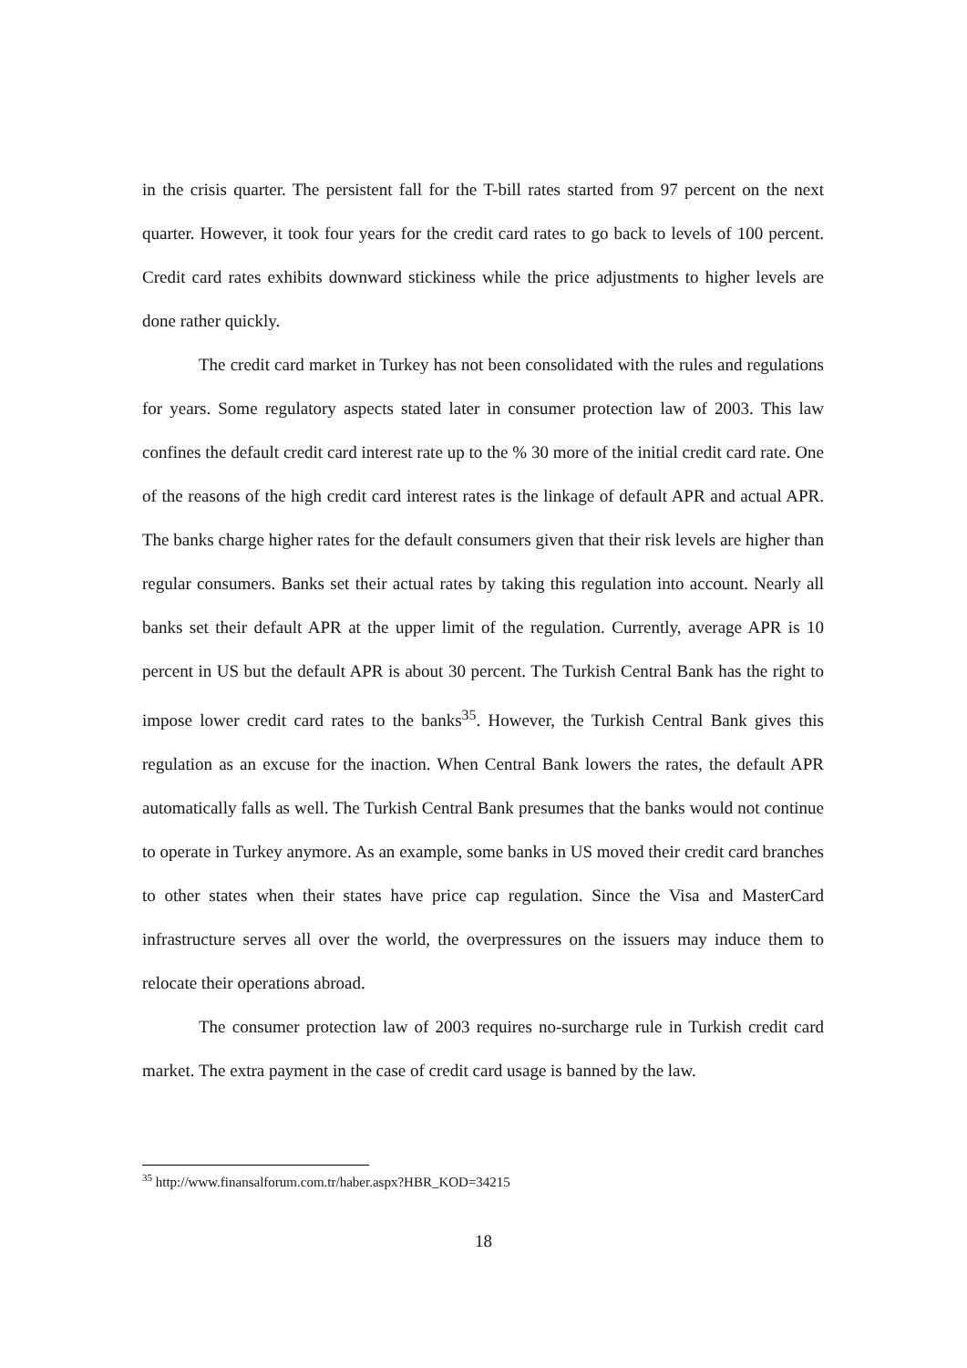in the crisis quarter. The persistent fall for the T-bill rates started from 97 percent on the next quarter. However, it took four years for the credit card rates to go back to levels of 100 percent. Credit card rates exhibits downward stickiness while the price adjustments to higher levels are done rather quickly.
The credit card market in Turkey has not been consolidated with the rules and regulations for years. Some regulatory aspects stated later in consumer protection law of 2003. This law confines the default credit card interest rate up to the % 30 more of the initial credit card rate. One of the reasons of the high credit card interest rates is the linkage of default APR and actual APR. The banks charge higher rates for the default consumers given that their risk levels are higher than regular consumers. Banks set their actual rates by taking this regulation into account. Nearly all banks set their default APR at the upper limit of the regulation. Currently, average APR is 10 percent in US but the default APR is about 30 percent. The Turkish Central Bank has the right to impose lower credit card rates to the banks<sup>35</sup>. However, the Turkish Central Bank gives this regulation as an excuse for the inaction. When Central Bank lowers the rates, the default APR automatically falls as well. The Turkish Central Bank presumes that the banks would not continue to operate in Turkey anymore. As an example, some banks in US moved their credit card branches to other states when their states have price cap regulation. Since the Visa and MasterCard infrastructure serves all over the world, the overpressures on the issuers may induce them to relocate their operations abroad.
The consumer protection law of 2003 requires no-surcharge rule in Turkish credit card market. The extra payment in the case of credit card usage is banned by the law.
<sup>35</sup> http://www.finansalforum.com.tr/haber.aspx?HBR_KOD=34215
18